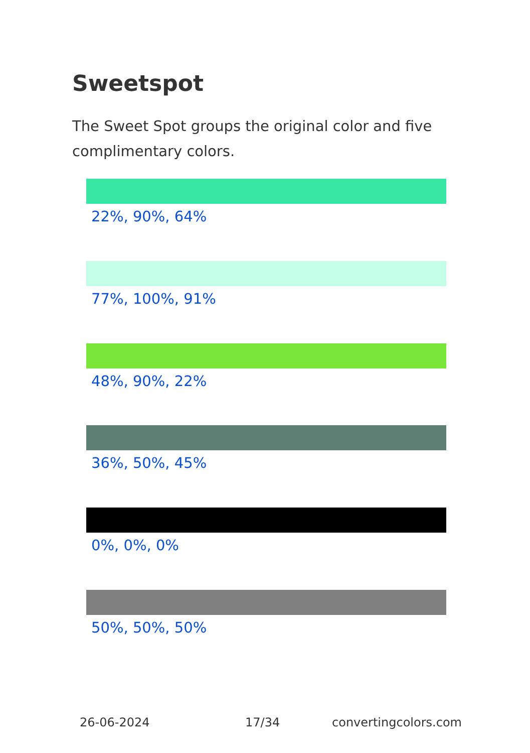Sweetspot
The Sweet Spot groups the original color and five complimentary colors.
22%, 90%, 64%
77%, 100%, 91%
48%, 90%, 22%
36%, 50%, 45%
0%, 0%, 0%
50%, 50%, 50%
26-06-2024 17/34 convertingcolors.com